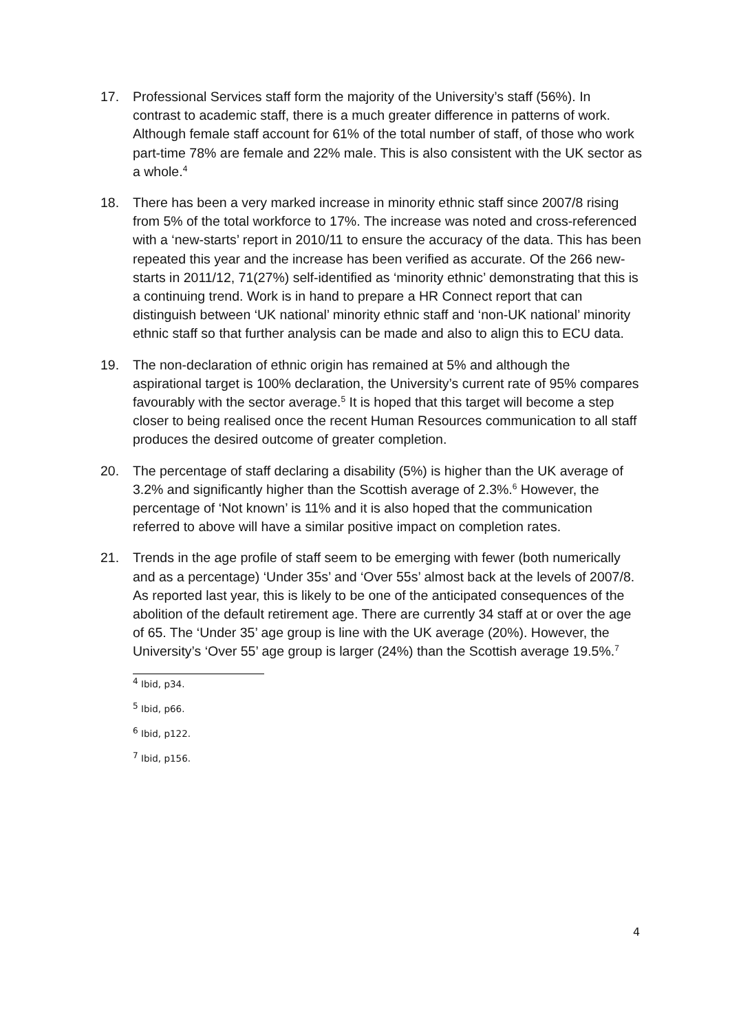17. Professional Services staff form the majority of the University’s staff (56%). In contrast to academic staff, there is a much greater difference in patterns of work. Although female staff account for 61% of the total number of staff, of those who work part-time 78% are female and 22% male. This is also consistent with the UK sector as a whole.<sup>4</sup>
18. There has been a very marked increase in minority ethnic staff since 2007/8 rising from 5% of the total workforce to 17%. The increase was noted and cross-referenced with a ‘new-starts’ report in 2010/11 to ensure the accuracy of the data. This has been repeated this year and the increase has been verified as accurate. Of the 266 new-starts in 2011/12, 71(27%) self-identified as ‘minority ethnic’ demonstrating that this is a continuing trend. Work is in hand to prepare a HR Connect report that can distinguish between ‘UK national’ minority ethnic staff and ‘non-UK national’ minority ethnic staff so that further analysis can be made and also to align this to ECU data.
19. The non-declaration of ethnic origin has remained at 5% and although the aspirational target is 100% declaration, the University’s current rate of 95% compares favourably with the sector average.<sup>5</sup> It is hoped that this target will become a step closer to being realised once the recent Human Resources communication to all staff produces the desired outcome of greater completion.
20. The percentage of staff declaring a disability (5%) is higher than the UK average of 3.2% and significantly higher than the Scottish average of 2.3%.<sup>6</sup> However, the percentage of ‘Not known’ is 11% and it is also hoped that the communication referred to above will have a similar positive impact on completion rates.
21. Trends in the age profile of staff seem to be emerging with fewer (both numerically and as a percentage) ‘Under 35s’ and ‘Over 55s’ almost back at the levels of 2007/8. As reported last year, this is likely to be one of the anticipated consequences of the abolition of the default retirement age. There are currently 34 staff at or over the age of 65. The ‘Under 35’ age group is line with the UK average (20%). However, the University’s ‘Over 55’ age group is larger (24%) than the Scottish average 19.5%.<sup>7</sup>
<sup>4</sup> Ibid, p34.
<sup>5</sup> Ibid, p66.
<sup>6</sup> Ibid, p122.
<sup>7</sup> Ibid, p156.
4